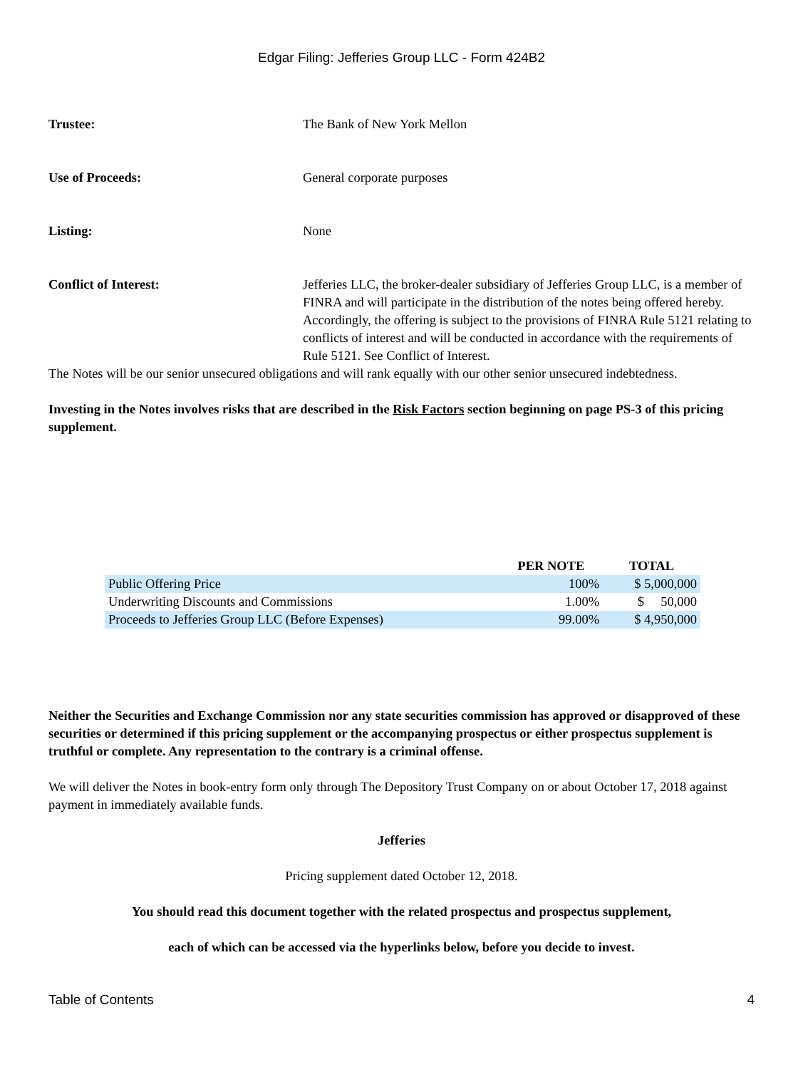Edgar Filing: Jefferies Group LLC - Form 424B2
Trustee: The Bank of New York Mellon
Use of Proceeds: General corporate purposes
Listing: None
Conflict of Interest: Jefferies LLC, the broker-dealer subsidiary of Jefferies Group LLC, is a member of FINRA and will participate in the distribution of the notes being offered hereby. Accordingly, the offering is subject to the provisions of FINRA Rule 5121 relating to conflicts of interest and will be conducted in accordance with the requirements of Rule 5121. See Conflict of Interest.
The Notes will be our senior unsecured obligations and will rank equally with our other senior unsecured indebtedness.
Investing in the Notes involves risks that are described in the Risk Factors section beginning on page PS-3 of this pricing supplement.
| | PER NOTE | TOTAL |
| --- | --- | --- |
| Public Offering Price | 100% | $ 5,000,000 |
| Underwriting Discounts and Commissions | 1.00% | $ 50,000 |
| Proceeds to Jefferies Group LLC (Before Expenses) | 99.00% | $ 4,950,000 |
Neither the Securities and Exchange Commission nor any state securities commission has approved or disapproved of these securities or determined if this pricing supplement or the accompanying prospectus or either prospectus supplement is truthful or complete. Any representation to the contrary is a criminal offense.
We will deliver the Notes in book-entry form only through The Depository Trust Company on or about October 17, 2018 against payment in immediately available funds.
Jefferies
Pricing supplement dated October 12, 2018.
You should read this document together with the related prospectus and prospectus supplement,
each of which can be accessed via the hyperlinks below, before you decide to invest.
Table of Contents 4